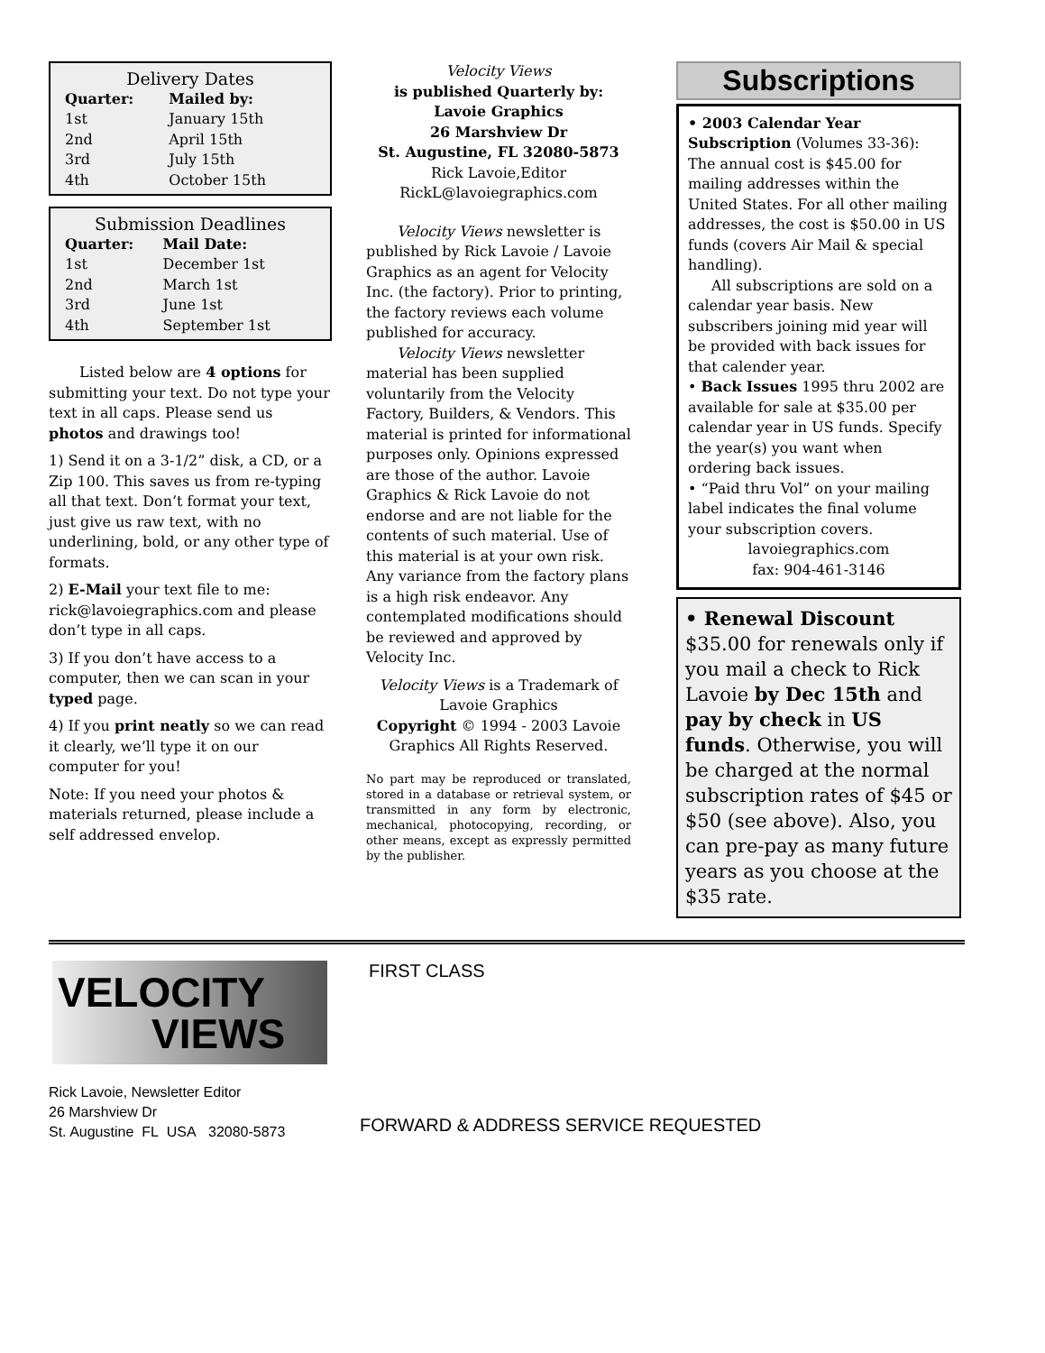Delivery Dates
| Quarter: | Mailed by: |
| --- | --- |
| 1st | January 15th |
| 2nd | April 15th |
| 3rd | July 15th |
| 4th | October 15th |
Submission Deadlines
| Quarter: | Mail Date: |
| --- | --- |
| 1st | December 1st |
| 2nd | March 1st |
| 3rd | June 1st |
| 4th | September 1st |
Listed below are 4 options for submitting your text. Do not type your text in all caps. Please send us photos and drawings too!
1) Send it on a 3-1/2” disk, a CD, or a Zip 100. This saves us from re-typing all that text. Don’t format your text, just give us raw text, with no underlining, bold, or any other type of formats.
2) E-Mail your text file to me: rick@lavoiegraphics.com and please don’t type in all caps.
3) If you don’t have access to a computer, then we can scan in your typed page.
4) If you print neatly so we can read it clearly, we’ll type it on our computer for you!
Note: If you need your photos & materials returned, please include a self addressed envelop.
Velocity Views
is published Quarterly by:
Lavoie Graphics
26 Marshview Dr
St. Augustine, FL 32080-5873
Rick Lavoie,Editor
RickL@lavoiegraphics.com
Velocity Views newsletter is published by Rick Lavoie / Lavoie Graphics as an agent for Velocity Inc. (the factory). Prior to printing, the factory reviews each volume published for accuracy.
Velocity Views newsletter material has been supplied voluntarily from the Velocity Factory, Builders, & Vendors. This material is printed for informational purposes only. Opinions expressed are those of the author. Lavoie Graphics & Rick Lavoie do not endorse and are not liable for the contents of such material. Use of this material is at your own risk. Any variance from the factory plans is a high risk endeavor. Any contemplated modifications should be reviewed and approved by Velocity Inc.
Velocity Views is a Trademark of Lavoie Graphics
Copyright © 1994 - 2003 Lavoie Graphics All Rights Reserved.
No part may be reproduced or translated, stored in a database or retrieval system, or transmitted in any form by electronic, mechanical, photocopying, recording, or other means, except as expressly permitted by the publisher.
Subscriptions
• 2003 Calendar Year Subscription (Volumes 33-36): The annual cost is $45.00 for mailing addresses within the United States. For all other mailing addresses, the cost is $50.00 in US funds (covers Air Mail & special handling).
All subscriptions are sold on a calendar year basis. New subscribers joining mid year will be provided with back issues for that calender year.
• Back Issues 1995 thru 2002 are available for sale at $35.00 per calendar year in US funds. Specify the year(s) you want when ordering back issues.
• “Paid thru Vol” on your mailing label indicates the final volume your subscription covers.
lavoiegraphics.com
fax: 904-461-3146
• Renewal Discount
$35.00 for renewals only if you mail a check to Rick Lavoie by Dec 15th and pay by check in US funds. Otherwise, you will be charged at the normal subscription rates of $45 or $50 (see above). Also, you can pre-pay as many future years as you choose at the $35 rate.
VELOCITY
VIEWS
Rick Lavoie, Newsletter Editor
26 Marshview Dr
St. Augustine FL USA 32080-5873
FIRST CLASS
FORWARD & ADDRESS SERVICE REQUESTED